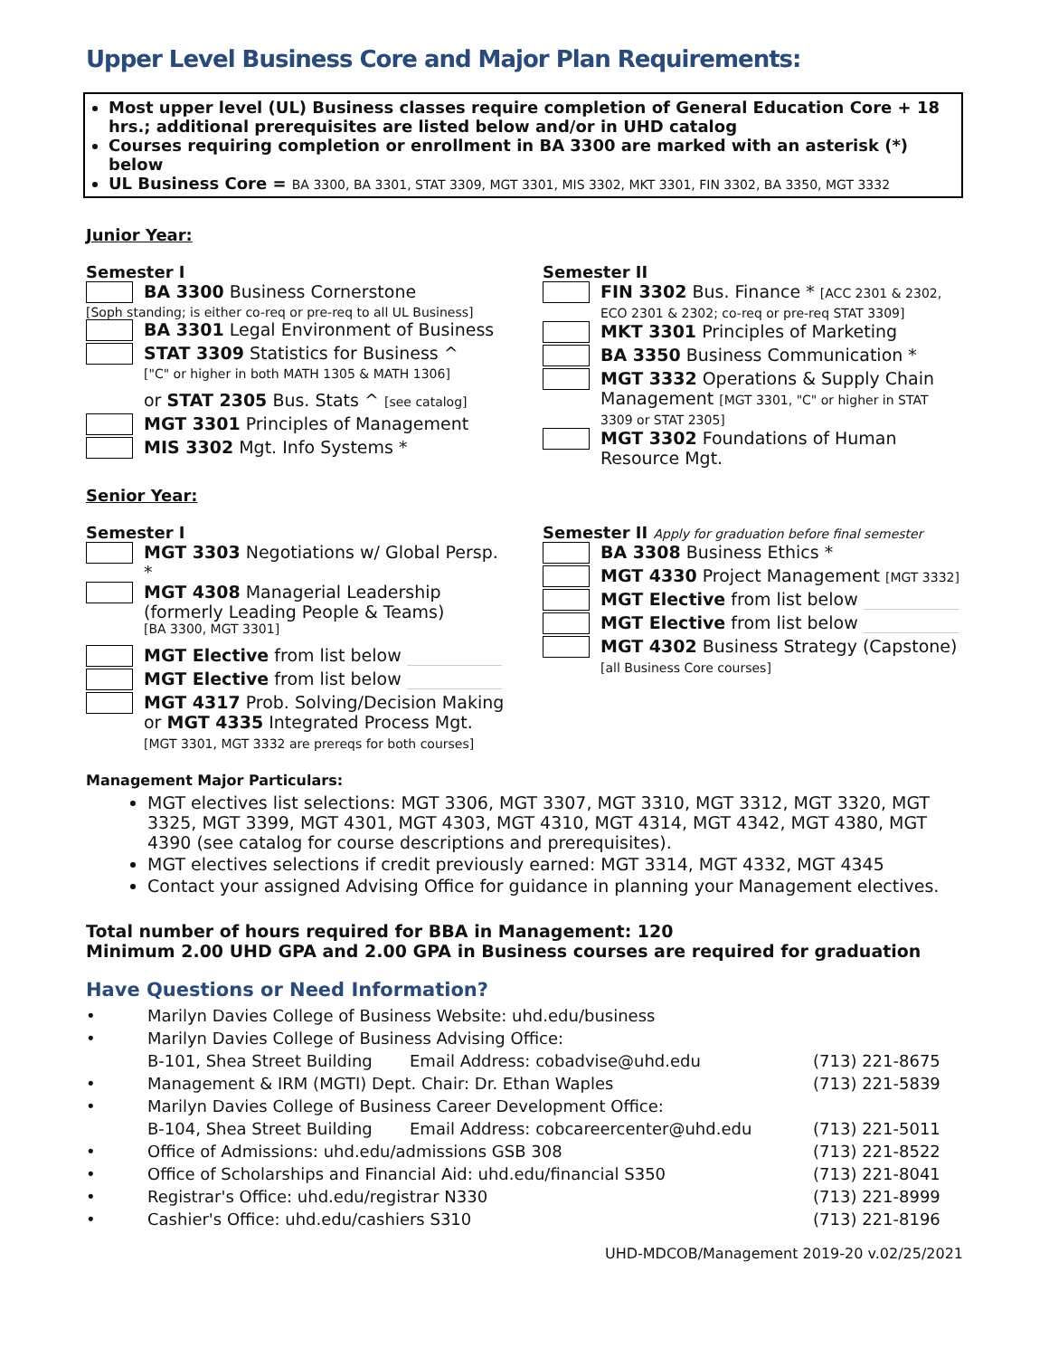Upper Level Business Core and Major Plan Requirements:
Most upper level (UL) Business classes require completion of General Education Core + 18 hrs.; additional prerequisites are listed below and/or in UHD catalog
Courses requiring completion or enrollment in BA 3300 are marked with an asterisk (*) below
UL Business Core = BA 3300, BA 3301, STAT 3309, MGT 3301, MIS 3302, MKT 3301, FIN 3302, BA 3350, MGT 3332
Junior Year:
Semester I
BA 3300 Business Cornerstone
[Soph standing; is either co-req or pre-req to all UL Business]
BA 3301 Legal Environment of Business
STAT 3309 Statistics for Business ^
["C" or higher in both MATH 1305 & MATH 1306]
or STAT 2305 Bus. Stats ^ [see catalog]
MGT 3301 Principles of Management
MIS 3302 Mgt. Info Systems *
Semester II
FIN 3302 Bus. Finance * [ACC 2301 & 2302, ECO 2301 & 2302; co-req or pre-req STAT 3309]
MKT 3301 Principles of Marketing
BA 3350 Business Communication *
MGT 3332 Operations & Supply Chain Management [MGT 3301, "C" or higher in STAT 3309 or STAT 2305]
MGT 3302 Foundations of Human Resource Mgt.
Senior Year:
Semester I
MGT 3303 Negotiations w/ Global Persp. *
MGT 4308 Managerial Leadership (formerly Leading People & Teams)
[BA 3300, MGT 3301]
MGT Elective from list below
MGT Elective from list below
MGT 4317 Prob. Solving/Decision Making or MGT 4335 Integrated Process Mgt. [MGT 3301, MGT 3332 are prereqs for both courses]
Semester II Apply for graduation before final semester
BA 3308 Business Ethics *
MGT 4330 Project Management [MGT 3332]
MGT Elective from list below
MGT Elective from list below
MGT 4302 Business Strategy (Capstone) [all Business Core courses]
Management Major Particulars:
MGT electives list selections: MGT 3306, MGT 3307, MGT 3310, MGT 3312, MGT 3320, MGT 3325, MGT 3399, MGT 4301, MGT 4303, MGT 4310, MGT 4314, MGT 4342, MGT 4380, MGT 4390 (see catalog for course descriptions and prerequisites).
MGT electives selections if credit previously earned: MGT 3314, MGT 4332, MGT 4345
Contact your assigned Advising Office for guidance in planning your Management electives.
Total number of hours required for BBA in Management: 120
Minimum 2.00 UHD GPA and 2.00 GPA in Business courses are required for graduation
Have Questions or Need Information?
| • | Marilyn Davies College of Business Website: uhd.edu/business | | |
| • | Marilyn Davies College of Business Advising Office: | | |
| | B-101, Shea Street Building | Email Address: cobadvise@uhd.edu | (713) 221-8675 |
| • | Management & IRM (MGTI) Dept. Chair: Dr. Ethan Waples | | (713) 221-5839 |
| • | Marilyn Davies College of Business Career Development Office: | | |
| | B-104, Shea Street Building | Email Address: cobcareercenter@uhd.edu | (713) 221-5011 |
| • | Office of Admissions: uhd.edu/admissions GSB 308 | | (713) 221-8522 |
| • | Office of Scholarships and Financial Aid: uhd.edu/financial S350 | | (713) 221-8041 |
| • | Registrar's Office: uhd.edu/registrar N330 | | (713) 221-8999 |
| • | Cashier's Office: uhd.edu/cashiers S310 | | (713) 221-8196 |
UHD-MDCOB/Management 2019-20 v.02/25/2021